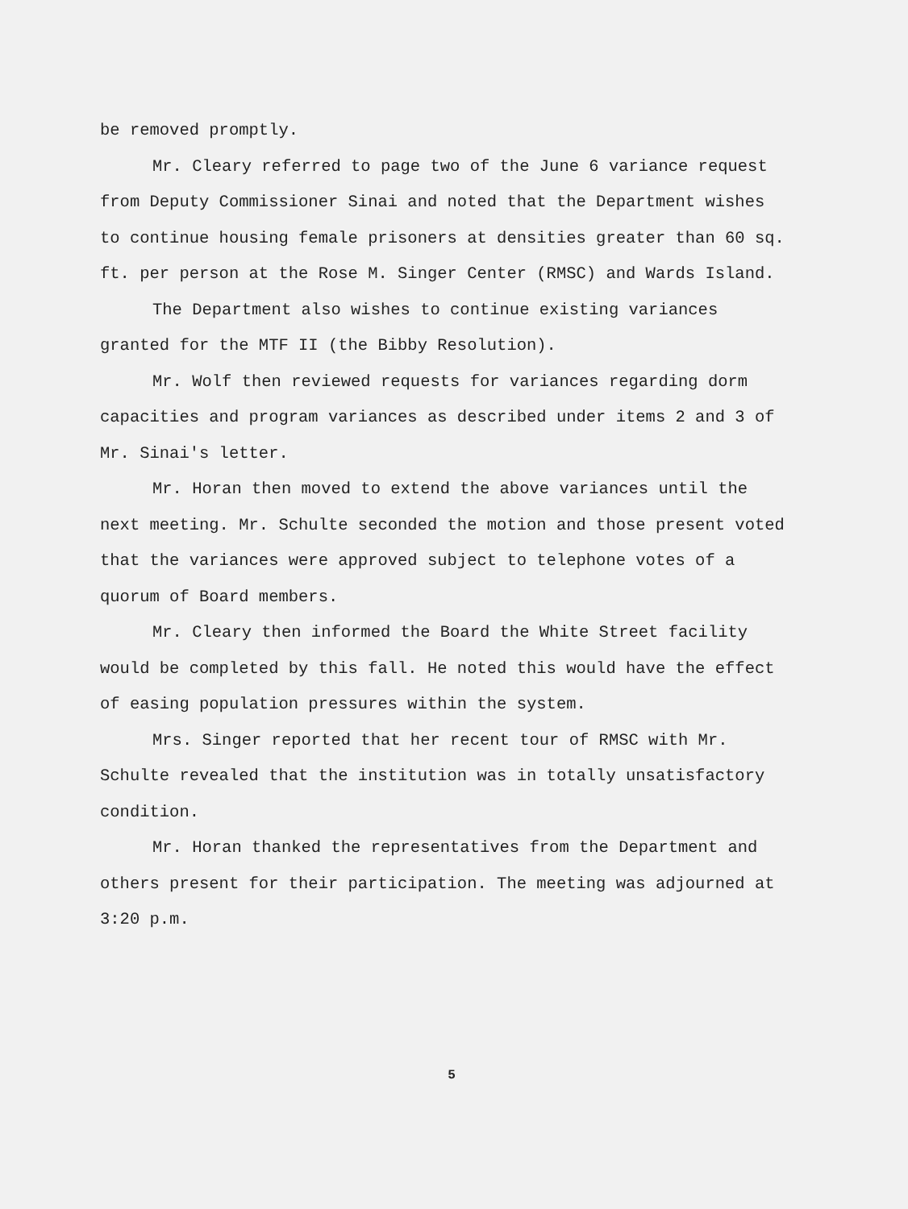be removed promptly.
Mr. Cleary referred to page two of the June 6 variance request from Deputy Commissioner Sinai and noted that the Department wishes to continue housing female prisoners at densities greater than 60 sq. ft. per person at the Rose M. Singer Center (RMSC) and Wards Island.
The Department also wishes to continue existing variances granted for the MTF II (the Bibby Resolution).
Mr. Wolf then reviewed requests for variances regarding dorm capacities and program variances as described under items 2 and 3 of Mr. Sinai's letter.
Mr. Horan then moved to extend the above variances until the next meeting. Mr. Schulte seconded the motion and those present voted that the variances were approved subject to telephone votes of a quorum of Board members.
Mr. Cleary then informed the Board the White Street facility would be completed by this fall. He noted this would have the effect of easing population pressures within the system.
Mrs. Singer reported that her recent tour of RMSC with Mr. Schulte revealed that the institution was in totally unsatisfactory condition.
Mr. Horan thanked the representatives from the Department and others present for their participation. The meeting was adjourned at 3:20 p.m.
5